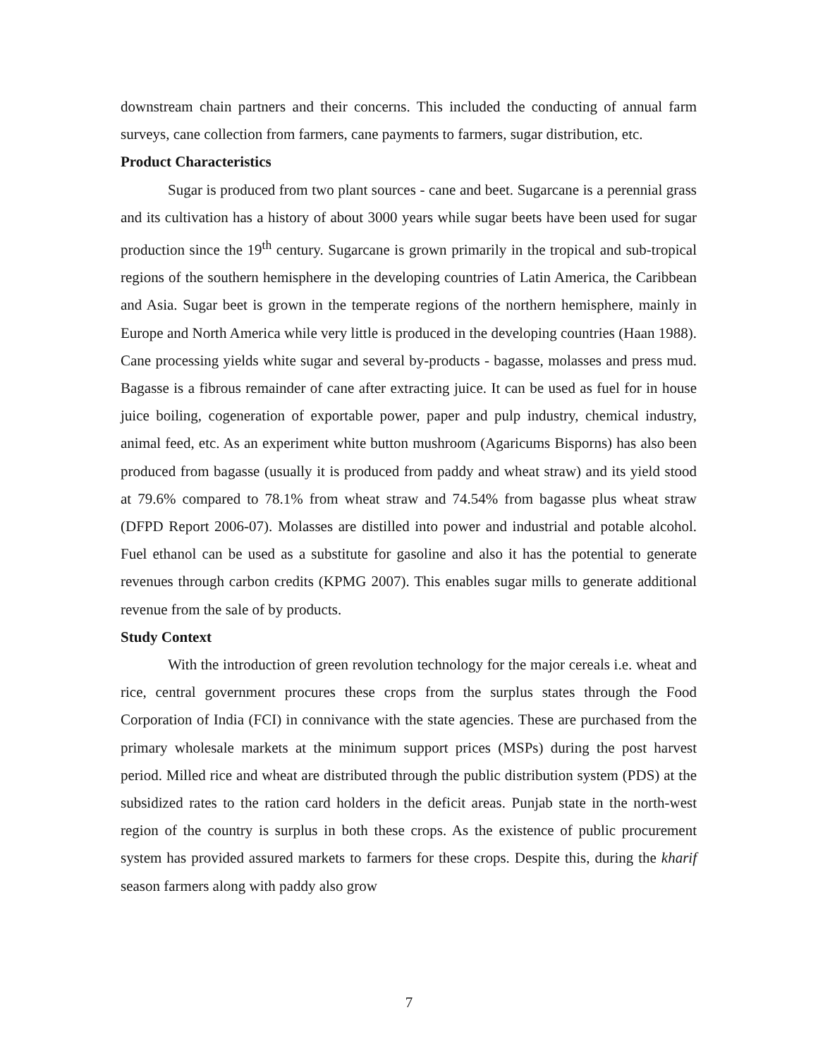downstream chain partners and their concerns. This included the conducting of annual farm surveys, cane collection from farmers, cane payments to farmers, sugar distribution, etc.
Product Characteristics
Sugar is produced from two plant sources - cane and beet. Sugarcane is a perennial grass and its cultivation has a history of about 3000 years while sugar beets have been used for sugar production since the 19<sup>th</sup> century. Sugarcane is grown primarily in the tropical and sub-tropical regions of the southern hemisphere in the developing countries of Latin America, the Caribbean and Asia. Sugar beet is grown in the temperate regions of the northern hemisphere, mainly in Europe and North America while very little is produced in the developing countries (Haan 1988). Cane processing yields white sugar and several by-products - bagasse, molasses and press mud. Bagasse is a fibrous remainder of cane after extracting juice. It can be used as fuel for in house juice boiling, cogeneration of exportable power, paper and pulp industry, chemical industry, animal feed, etc. As an experiment white button mushroom (Agaricums Bisporns) has also been produced from bagasse (usually it is produced from paddy and wheat straw) and its yield stood at 79.6% compared to 78.1% from wheat straw and 74.54% from bagasse plus wheat straw (DFPD Report 2006-07). Molasses are distilled into power and industrial and potable alcohol. Fuel ethanol can be used as a substitute for gasoline and also it has the potential to generate revenues through carbon credits (KPMG 2007). This enables sugar mills to generate additional revenue from the sale of by products.
Study Context
With the introduction of green revolution technology for the major cereals i.e. wheat and rice, central government procures these crops from the surplus states through the Food Corporation of India (FCI) in connivance with the state agencies. These are purchased from the primary wholesale markets at the minimum support prices (MSPs) during the post harvest period. Milled rice and wheat are distributed through the public distribution system (PDS) at the subsidized rates to the ration card holders in the deficit areas. Punjab state in the north-west region of the country is surplus in both these crops. As the existence of public procurement system has provided assured markets to farmers for these crops. Despite this, during the kharif season farmers along with paddy also grow
7